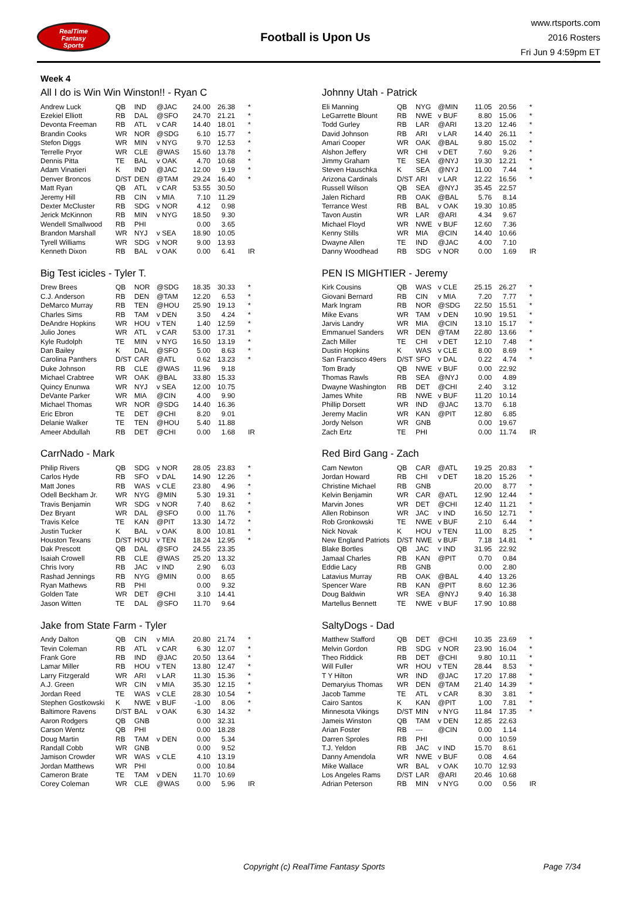RealTime
Fantasy
Sports
Football is Upon Us
www.rtsports.com
2016 Rosters
Fri Jun 9 4:59pm ET
Week 4
All I do is Win Win Winston!! - Ryan C
| Andrew Luck | QB | IND | @JAC | 24.00 | 26.38 | * |
| Ezekiel Elliott | RB | DAL | @SFO | 24.70 | 21.21 | * |
| Devonta Freeman | RB | ATL | v CAR | 14.40 | 18.01 | * |
| Brandin Cooks | WR | NOR | @SDG | 6.10 | 15.77 | * |
| Stefon Diggs | WR | MIN | v NYG | 9.70 | 12.53 | * |
| Terrelle Pryor | WR | CLE | @WAS | 15.60 | 13.78 | * |
| Dennis Pitta | TE | BAL | v OAK | 4.70 | 10.68 | * |
| Adam Vinatieri | K | IND | @JAC | 12.00 | 9.19 | * |
| Denver Broncos | D/ST | DEN | @TAM | 29.24 | 16.40 | * |
| Matt Ryan | QB | ATL | v CAR | 53.55 | 30.50 | |
| Jeremy Hill | RB | CIN | v MIA | 7.10 | 11.29 | |
| Dexter McCluster | RB | SDG | v NOR | 4.12 | 0.98 | |
| Jerick McKinnon | RB | MIN | v NYG | 18.50 | 9.30 | |
| Wendell Smallwood | RB | PHI | | 0.00 | 3.65 | |
| Brandon Marshall | WR | NYJ | v SEA | 18.90 | 10.05 | |
| Tyrell Williams | WR | SDG | v NOR | 9.00 | 13.93 | |
| Kenneth Dixon | RB | BAL | v OAK | 0.00 | 6.41 | IR |
Johnny Utah - Patrick
| Eli Manning | QB | NYG | @MIN | 11.05 | 20.56 | * |
| LeGarrette Blount | RB | NWE | v BUF | 8.80 | 15.06 | * |
| Todd Gurley | RB | LAR | @ARI | 13.20 | 12.46 | * |
| David Johnson | RB | ARI | v LAR | 14.40 | 26.11 | * |
| Amari Cooper | WR | OAK | @BAL | 9.80 | 15.02 | * |
| Alshon Jeffery | WR | CHI | v DET | 7.60 | 9.26 | * |
| Jimmy Graham | TE | SEA | @NYJ | 19.30 | 12.21 | * |
| Steven Hauschka | K | SEA | @NYJ | 11.00 | 7.44 | * |
| Arizona Cardinals | D/ST | ARI | v LAR | 12.22 | 16.56 | * |
| Russell Wilson | QB | SEA | @NYJ | 35.45 | 22.57 | |
| Jalen Richard | RB | OAK | @BAL | 5.76 | 8.14 | |
| Terrance West | RB | BAL | v OAK | 19.30 | 10.85 | |
| Tavon Austin | WR | LAR | @ARI | 4.34 | 9.67 | |
| Michael Floyd | WR | NWE | v BUF | 12.60 | 7.36 | |
| Kenny Stills | WR | MIA | @CIN | 14.40 | 10.66 | |
| Dwayne Allen | TE | IND | @JAC | 4.00 | 7.10 | |
| Danny Woodhead | RB | SDG | v NOR | 0.00 | 1.69 | IR |
Big Test icicles - Tyler T.
| Drew Brees | QB | NOR | @SDG | 18.35 | 30.33 | * |
| C.J. Anderson | RB | DEN | @TAM | 12.20 | 6.53 | * |
| DeMarco Murray | RB | TEN | @HOU | 25.90 | 19.13 | * |
| Charles Sims | RB | TAM | v DEN | 3.50 | 4.24 | * |
| DeAndre Hopkins | WR | HOU | v TEN | 1.40 | 12.59 | * |
| Julio Jones | WR | ATL | v CAR | 53.00 | 17.31 | * |
| Kyle Rudolph | TE | MIN | v NYG | 16.50 | 13.19 | * |
| Dan Bailey | K | DAL | @SFO | 5.00 | 8.63 | * |
| Carolina Panthers | D/ST | CAR | @ATL | 0.62 | 13.23 | * |
| Duke Johnson | RB | CLE | @WAS | 11.96 | 9.18 | |
| Michael Crabtree | WR | OAK | @BAL | 33.80 | 15.33 | |
| Quincy Enunwa | WR | NYJ | v SEA | 12.00 | 10.75 | |
| DeVante Parker | WR | MIA | @CIN | 4.00 | 9.90 | |
| Michael Thomas | WR | NOR | @SDG | 14.40 | 16.36 | |
| Eric Ebron | TE | DET | @CHI | 8.20 | 9.01 | |
| Delanie Walker | TE | TEN | @HOU | 5.40 | 11.88 | |
| Ameer Abdullah | RB | DET | @CHI | 0.00 | 1.68 | IR |
PEN IS MIGHTIER - Jeremy
| Kirk Cousins | QB | WAS | v CLE | 25.15 | 26.27 | * |
| Giovani Bernard | RB | CIN | v MIA | 7.20 | 7.77 | * |
| Mark Ingram | RB | NOR | @SDG | 22.50 | 15.51 | * |
| Mike Evans | WR | TAM | v DEN | 10.90 | 19.51 | * |
| Jarvis Landry | WR | MIA | @CIN | 13.10 | 15.17 | * |
| Emmanuel Sanders | WR | DEN | @TAM | 22.80 | 13.66 | * |
| Zach Miller | TE | CHI | v DET | 12.10 | 7.48 | * |
| Dustin Hopkins | K | WAS | v CLE | 8.00 | 8.69 | * |
| San Francisco 49ers | D/ST | SFO | v DAL | 0.22 | 4.74 | * |
| Tom Brady | QB | NWE | v BUF | 0.00 | 22.92 | |
| Thomas Rawls | RB | SEA | @NYJ | 0.00 | 4.89 | |
| Dwayne Washington | RB | DET | @CHI | 2.40 | 3.12 | |
| James White | RB | NWE | v BUF | 11.20 | 10.14 | |
| Phillip Dorsett | WR | IND | @JAC | 13.70 | 6.18 | |
| Jeremy Maclin | WR | KAN | @PIT | 12.80 | 6.85 | |
| Jordy Nelson | WR | GNB | | 0.00 | 19.67 | |
| Zach Ertz | TE | PHI | | 0.00 | 11.74 | IR |
CarrNado - Mark
| Philip Rivers | QB | SDG | v NOR | 28.05 | 23.83 | * |
| Carlos Hyde | RB | SFO | v DAL | 14.90 | 12.26 | * |
| Matt Jones | RB | WAS | v CLE | 23.80 | 4.96 | * |
| Odell Beckham Jr. | WR | NYG | @MIN | 5.30 | 19.31 | * |
| Travis Benjamin | WR | SDG | v NOR | 7.40 | 8.62 | * |
| Dez Bryant | WR | DAL | @SFO | 0.00 | 11.76 | * |
| Travis Kelce | TE | KAN | @PIT | 13.30 | 14.72 | * |
| Justin Tucker | K | BAL | v OAK | 8.00 | 10.81 | * |
| Houston Texans | D/ST | HOU | v TEN | 18.24 | 12.95 | * |
| Dak Prescott | QB | DAL | @SFO | 24.55 | 23.35 | |
| Isaiah Crowell | RB | CLE | @WAS | 25.20 | 13.32 | |
| Chris Ivory | RB | JAC | v IND | 2.90 | 6.03 | |
| Rashad Jennings | RB | NYG | @MIN | 0.00 | 8.65 | |
| Ryan Mathews | RB | PHI | | 0.00 | 9.32 | |
| Golden Tate | WR | DET | @CHI | 3.10 | 14.41 | |
| Jason Witten | TE | DAL | @SFO | 11.70 | 9.64 | |
Red Bird Gang - Zach
| Cam Newton | QB | CAR | @ATL | 19.25 | 20.83 | * |
| Jordan Howard | RB | CHI | v DET | 18.20 | 15.26 | * |
| Christine Michael | RB | GNB | | 20.00 | 8.77 | * |
| Kelvin Benjamin | WR | CAR | @ATL | 12.90 | 12.44 | * |
| Marvin Jones | WR | DET | @CHI | 12.40 | 11.21 | * |
| Allen Robinson | WR | JAC | v IND | 16.50 | 12.71 | * |
| Rob Gronkowski | TE | NWE | v BUF | 2.10 | 6.44 | * |
| Nick Novak | K | HOU | v TEN | 11.00 | 8.25 | * |
| New England Patriots | D/ST | NWE | v BUF | 7.18 | 14.81 | * |
| Blake Bortles | QB | JAC | v IND | 31.95 | 22.92 | |
| Jamaal Charles | RB | KAN | @PIT | 0.70 | 0.84 | |
| Eddie Lacy | RB | GNB | | 0.00 | 2.80 | |
| Latavius Murray | RB | OAK | @BAL | 4.40 | 13.26 | |
| Spencer Ware | RB | KAN | @PIT | 8.60 | 12.36 | |
| Doug Baldwin | WR | SEA | @NYJ | 9.40 | 16.38 | |
| Martellus Bennett | TE | NWE | v BUF | 17.90 | 10.88 | |
Jake from State Farm - Tyler
| Andy Dalton | QB | CIN | v MIA | 20.80 | 21.74 | * |
| Tevin Coleman | RB | ATL | v CAR | 6.30 | 12.07 | * |
| Frank Gore | RB | IND | @JAC | 20.50 | 13.64 | * |
| Lamar Miller | RB | HOU | v TEN | 13.80 | 12.47 | * |
| Larry Fitzgerald | WR | ARI | v LAR | 11.30 | 15.36 | * |
| A.J. Green | WR | CIN | v MIA | 35.30 | 12.15 | * |
| Jordan Reed | TE | WAS | v CLE | 28.30 | 10.54 | * |
| Stephen Gostkowski | K | NWE | v BUF | -1.00 | 8.06 | * |
| Baltimore Ravens | D/ST | BAL | v OAK | 6.30 | 14.32 | * |
| Aaron Rodgers | QB | GNB | | 0.00 | 32.31 | |
| Carson Wentz | QB | PHI | | 0.00 | 18.28 | |
| Doug Martin | RB | TAM | v DEN | 0.00 | 5.34 | |
| Randall Cobb | WR | GNB | | 0.00 | 9.52 | |
| Jamison Crowder | WR | WAS | v CLE | 4.10 | 13.19 | |
| Jordan Matthews | WR | PHI | | 0.00 | 10.84 | |
| Cameron Brate | TE | TAM | v DEN | 11.70 | 10.69 | |
| Corey Coleman | WR | CLE | @WAS | 0.00 | 5.96 | IR |
SaltyDogs - Dad
| Matthew Stafford | QB | DET | @CHI | 10.35 | 23.69 | * |
| Melvin Gordon | RB | SDG | v NOR | 23.90 | 16.04 | * |
| Theo Riddick | RB | DET | @CHI | 9.80 | 10.11 | * |
| Will Fuller | WR | HOU | v TEN | 28.44 | 8.53 | * |
| T Y Hilton | WR | IND | @JAC | 17.20 | 17.88 | * |
| Demaryius Thomas | WR | DEN | @TAM | 21.40 | 14.39 | * |
| Jacob Tamme | TE | ATL | v CAR | 8.30 | 3.81 | * |
| Cairo Santos | K | KAN | @PIT | 1.00 | 7.81 | * |
| Minnesota Vikings | D/ST | MIN | v NYG | 11.84 | 17.35 | * |
| Jameis Winston | QB | TAM | v DEN | 12.85 | 22.63 | |
| Arian Foster | RB | --- | @CIN | 0.00 | 1.14 | |
| Darren Sproles | RB | PHI | | 0.00 | 10.59 | |
| T.J. Yeldon | RB | JAC | v IND | 15.70 | 8.61 | |
| Danny Amendola | WR | NWE | v BUF | 0.08 | 4.64 | |
| Mike Wallace | WR | BAL | v OAK | 10.70 | 12.93 | |
| Los Angeles Rams | D/ST | LAR | @ARI | 20.46 | 10.68 | |
| Adrian Peterson | RB | MIN | v NYG | 0.00 | 0.56 | IR |
Copyright (c) RealTime Fantasy Sports Page 7/34